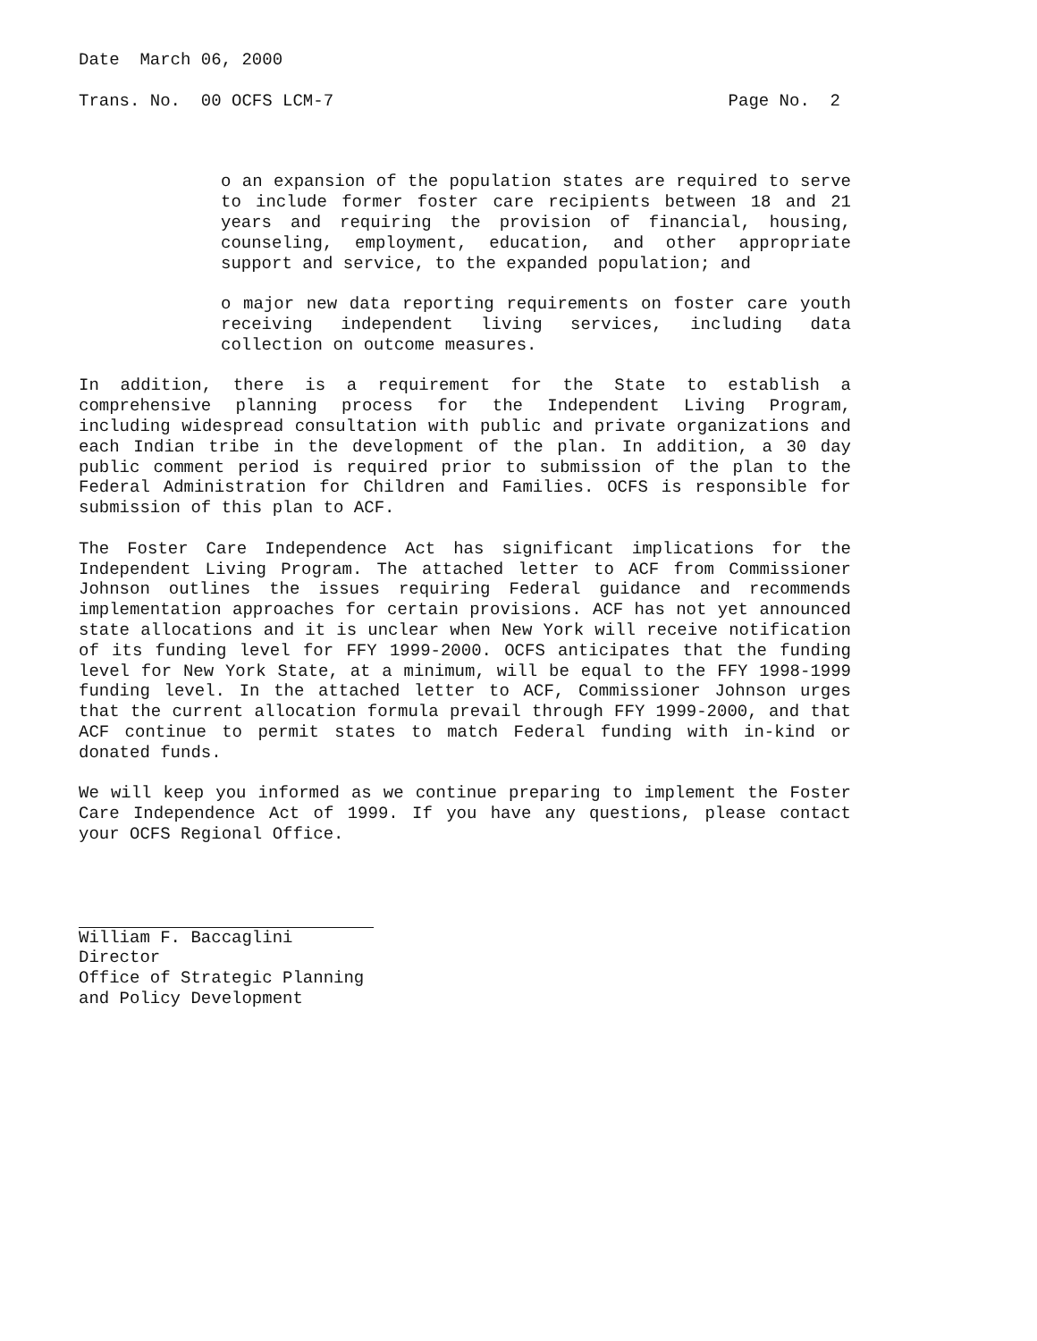Date March 06, 2000
Trans. No. 00 OCFS LCM-7 Page No. 2
o an expansion of the population states are required to serve to include former foster care recipients between 18 and 21 years and requiring the provision of financial, housing, counseling, employment, education, and other appropriate support and service, to the expanded population; and
o major new data reporting requirements on foster care youth receiving independent living services, including data collection on outcome measures.
In addition, there is a requirement for the State to establish a comprehensive planning process for the Independent Living Program, including widespread consultation with public and private organizations and each Indian tribe in the development of the plan. In addition, a 30 day public comment period is required prior to submission of the plan to the Federal Administration for Children and Families. OCFS is responsible for submission of this plan to ACF.
The Foster Care Independence Act has significant implications for the Independent Living Program. The attached letter to ACF from Commissioner Johnson outlines the issues requiring Federal guidance and recommends implementation approaches for certain provisions. ACF has not yet announced state allocations and it is unclear when New York will receive notification of its funding level for FFY 1999-2000. OCFS anticipates that the funding level for New York State, at a minimum, will be equal to the FFY 1998-1999 funding level. In the attached letter to ACF, Commissioner Johnson urges that the current allocation formula prevail through FFY 1999-2000, and that ACF continue to permit states to match Federal funding with in-kind or donated funds.
We will keep you informed as we continue preparing to implement the Foster Care Independence Act of 1999. If you have any questions, please contact your OCFS Regional Office.
William F. Baccaglini
Director
Office of Strategic Planning
and Policy Development